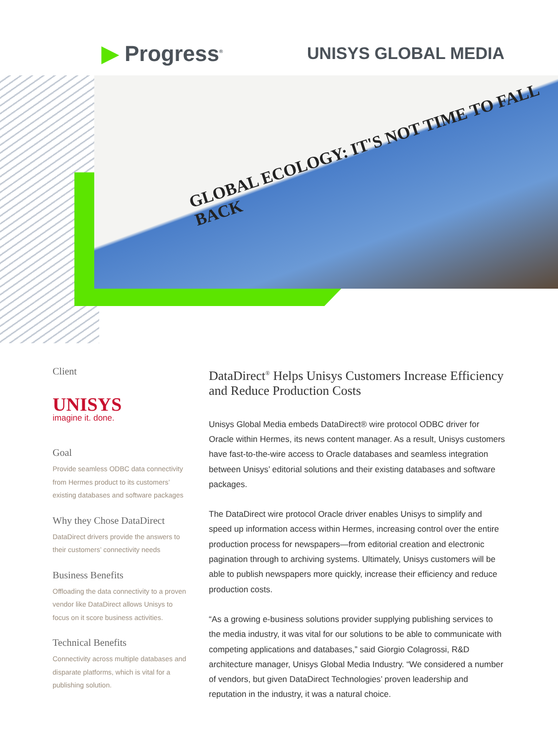▶ Progress<sup>®</sup>
UNISYS GLOBAL MEDIA
GLOBAL ECOLOGY: IT'S NOT TIME TO FALL BACK
Client
UNISYS
imagine it. done.
Goal
Provide seamless ODBC data connectivity from Hermes product to its customers’ existing databases and software packages
Why they Chose DataDirect
DataDirect drivers provide the answers to their customers’ connectivity needs
Business Benefits
Offloading the data connectivity to a proven vendor like DataDirect allows Unisys to focus on it score business activities.
Technical Benefits
Connectivity across multiple databases and disparate platforms, which is vital for a publishing solution.
DataDirect<sup>®</sup> Helps Unisys Customers Increase Efficiency and Reduce Production Costs
Unisys Global Media embeds DataDirect® wire protocol ODBC driver for Oracle within Hermes, its news content manager. As a result, Unisys customers have fast-to-the-wire access to Oracle databases and seamless integration between Unisys’ editorial solutions and their existing databases and software packages.
The DataDirect wire protocol Oracle driver enables Unisys to simplify and speed up information access within Hermes, increasing control over the entire production process for newspapers—from editorial creation and electronic pagination through to archiving systems. Ultimately, Unisys customers will be able to publish newspapers more quickly, increase their efficiency and reduce production costs.
“As a growing e-business solutions provider supplying publishing services to the media industry, it was vital for our solutions to be able to communicate with competing applications and databases,” said Giorgio Colagrossi, R&D architecture manager, Unisys Global Media Industry. “We considered a number of vendors, but given DataDirect Technologies’ proven leadership and reputation in the industry, it was a natural choice.